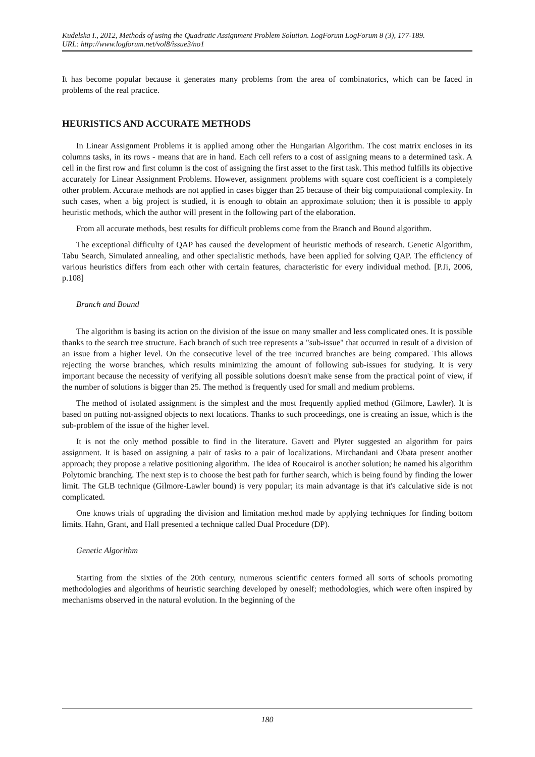Kudelska I., 2012, Methods of using the Quadratic Assignment Problem Solution. LogForum LogForum 8 (3), 177-189.
URL: http://www.logforum.net/vol8/issue3/no1
It has become popular because it generates many problems from the area of combinatorics, which can be faced in problems of the real practice.
HEURISTICS AND ACCURATE METHODS
In Linear Assignment Problems it is applied among other the Hungarian Algorithm. The cost matrix encloses in its columns tasks, in its rows - means that are in hand. Each cell refers to a cost of assigning means to a determined task. A cell in the first row and first column is the cost of assigning the first asset to the first task. This method fulfills its objective accurately for Linear Assignment Problems. However, assignment problems with square cost coefficient is a completely other problem. Accurate methods are not applied in cases bigger than 25 because of their big computational complexity. In such cases, when a big project is studied, it is enough to obtain an approximate solution; then it is possible to apply heuristic methods, which the author will present in the following part of the elaboration.
From all accurate methods, best results for difficult problems come from the Branch and Bound algorithm.
The exceptional difficulty of QAP has caused the development of heuristic methods of research. Genetic Algorithm, Tabu Search, Simulated annealing, and other specialistic methods, have been applied for solving QAP. The efficiency of various heuristics differs from each other with certain features, characteristic for every individual method. [P.Ji, 2006, p.108]
Branch and Bound
The algorithm is basing its action on the division of the issue on many smaller and less complicated ones. It is possible thanks to the search tree structure. Each branch of such tree represents a "sub-issue" that occurred in result of a division of an issue from a higher level. On the consecutive level of the tree incurred branches are being compared. This allows rejecting the worse branches, which results minimizing the amount of following sub-issues for studying. It is very important because the necessity of verifying all possible solutions doesn't make sense from the practical point of view, if the number of solutions is bigger than 25. The method is frequently used for small and medium problems.
The method of isolated assignment is the simplest and the most frequently applied method (Gilmore, Lawler). It is based on putting not-assigned objects to next locations. Thanks to such proceedings, one is creating an issue, which is the sub-problem of the issue of the higher level.
It is not the only method possible to find in the literature. Gavett and Plyter suggested an algorithm for pairs assignment. It is based on assigning a pair of tasks to a pair of localizations. Mirchandani and Obata present another approach; they propose a relative positioning algorithm. The idea of Roucairol is another solution; he named his algorithm Polytomic branching. The next step is to choose the best path for further search, which is being found by finding the lower limit. The GLB technique (Gilmore-Lawler bound) is very popular; its main advantage is that it's calculative side is not complicated.
One knows trials of upgrading the division and limitation method made by applying techniques for finding bottom limits. Hahn, Grant, and Hall presented a technique called Dual Procedure (DP).
Genetic Algorithm
Starting from the sixties of the 20th century, numerous scientific centers formed all sorts of schools promoting methodologies and algorithms of heuristic searching developed by oneself; methodologies, which were often inspired by mechanisms observed in the natural evolution. In the beginning of the
180